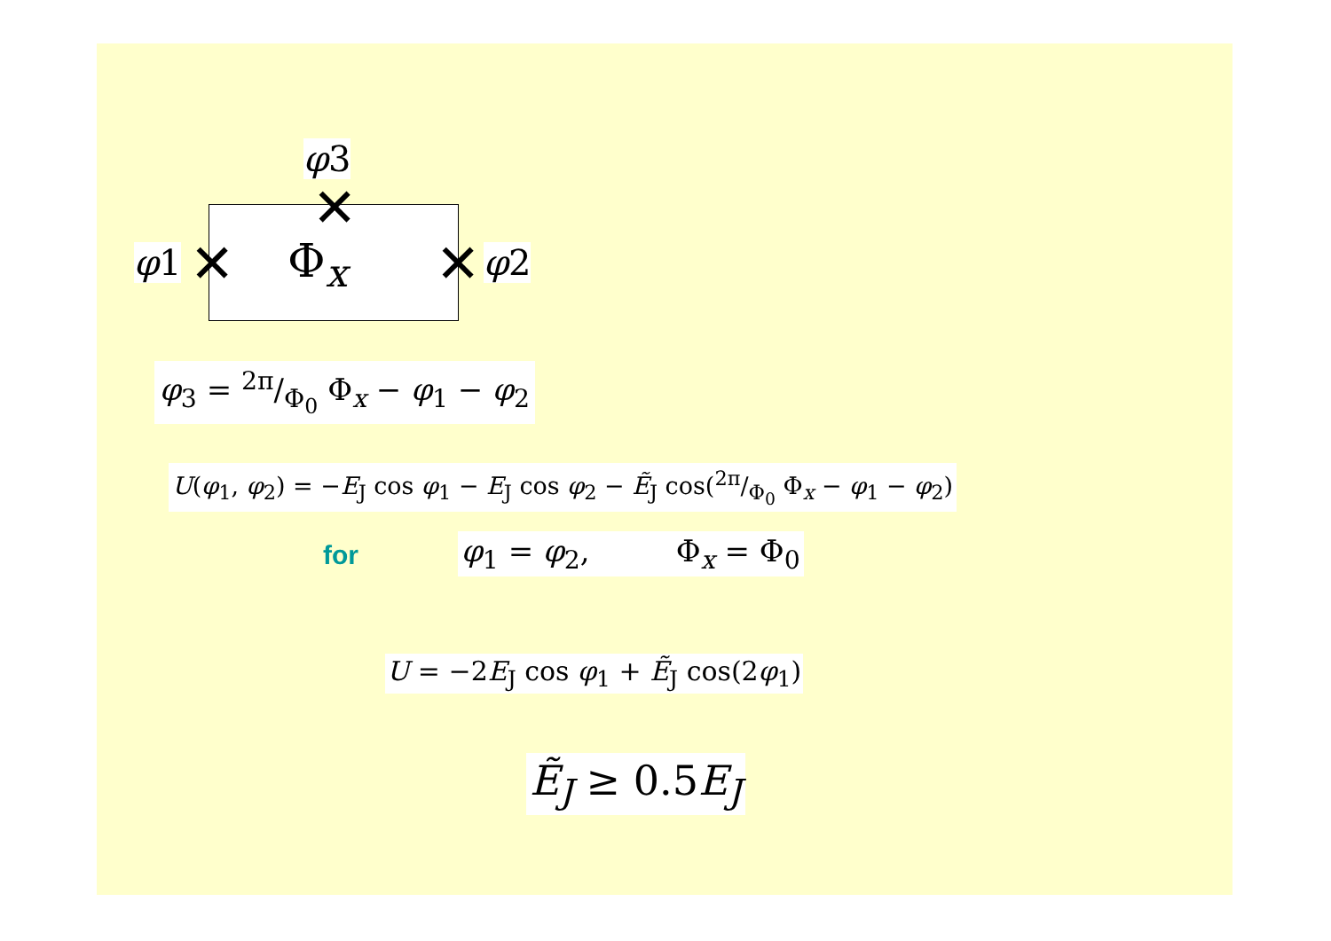φ3
✕
φ1 ✕ Φ<sub>x</sub> ✕ φ2
φ<sub>3</sub> = 2π/Φ<sub>0</sub> Φ<sub>x</sub> − φ<sub>1</sub> − φ<sub>2</sub>
U(φ<sub>1</sub>, φ<sub>2</sub>) = −E<sub>J</sub> cos φ<sub>1</sub> − E<sub>J</sub> cos φ<sub>2</sub> − Ẽ<sub>J</sub> cos(2π/Φ<sub>0</sub> Φ<sub>x</sub> − φ<sub>1</sub> − φ<sub>2</sub>)
for φ<sub>1</sub> = φ<sub>2</sub>, Φ<sub>x</sub> = Φ<sub>0</sub>
U = −2E<sub>J</sub> cos φ<sub>1</sub> + Ẽ<sub>J</sub> cos(2φ<sub>1</sub>)
Ẽ<sub>J</sub> ≥ 0.5E<sub>J</sub>